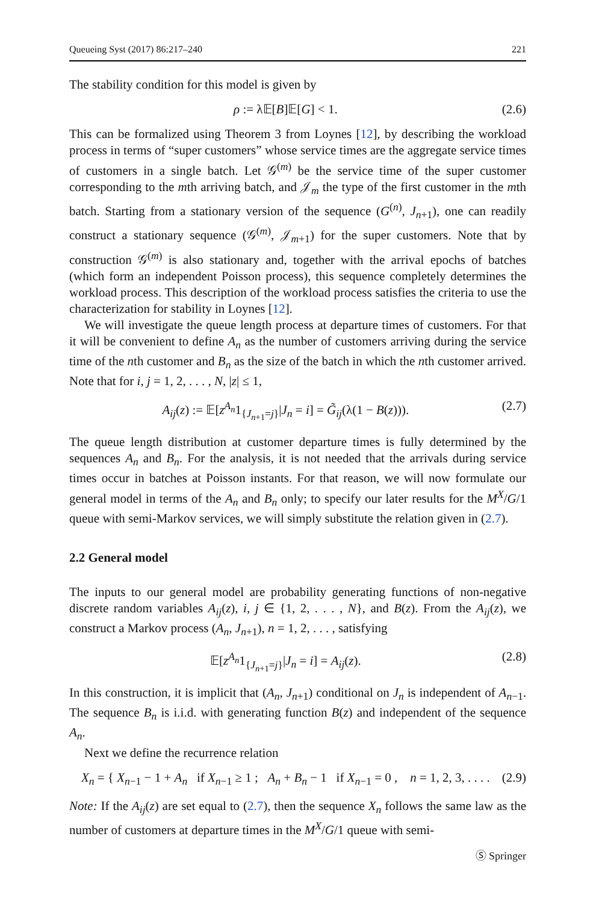Queueing Syst (2017) 86:217–240 221
The stability condition for this model is given by
ρ := λ𝔼[B]𝔼[G] < 1. (2.6)
This can be formalized using Theorem 3 from Loynes [12], by describing the workload process in terms of “super customers” whose service times are the aggregate service times of customers in a single batch. Let 𝒢<sup>(m)</sup> be the service time of the super customer corresponding to the mth arriving batch, and 𝒥<sub>m</sub> the type of the first customer in the mth batch. Starting from a stationary version of the sequence (G<sup>(n)</sup>, J<sub>n+1</sub>), one can readily construct a stationary sequence (𝒢<sup>(m)</sup>, 𝒥<sub>m+1</sub>) for the super customers. Note that by construction 𝒢<sup>(m)</sup> is also stationary and, together with the arrival epochs of batches (which form an independent Poisson process), this sequence completely determines the workload process. This description of the workload process satisfies the criteria to use the characterization for stability in Loynes [12].
We will investigate the queue length process at departure times of customers. For that it will be convenient to define A<sub>n</sub> as the number of customers arriving during the service time of the nth customer and B<sub>n</sub> as the size of the batch in which the nth customer arrived. Note that for i, j = 1, 2, . . . , N, |z| ≤ 1,
A<sub>ij</sub>(z) := 𝔼[z<sup>A<sub>n</sub></sup>1<sub>{J<sub>n+1</sub>=j}</sub>|J<sub>n</sub> = i] = G̃<sub>ij</sub>(λ(1 − B(z))). (2.7)
The queue length distribution at customer departure times is fully determined by the sequences A<sub>n</sub> and B<sub>n</sub>. For the analysis, it is not needed that the arrivals during service times occur in batches at Poisson instants. For that reason, we will now formulate our general model in terms of the A<sub>n</sub> and B<sub>n</sub> only; to specify our later results for the M<sup>X</sup>/G/1 queue with semi-Markov services, we will simply substitute the relation given in (2.7).
2.2 General model
The inputs to our general model are probability generating functions of non-negative discrete random variables A<sub>ij</sub>(z), i, j ∈ {1, 2, . . . , N}, and B(z). From the A<sub>ij</sub>(z), we construct a Markov process (A<sub>n</sub>, J<sub>n+1</sub>), n = 1, 2, . . . , satisfying
𝔼[z<sup>A<sub>n</sub></sup>1<sub>{J<sub>n+1</sub>=j}</sub>|J<sub>n</sub> = i] = A<sub>ij</sub>(z). (2.8)
In this construction, it is implicit that (A<sub>n</sub>, J<sub>n+1</sub>) conditional on J<sub>n</sub> is independent of A<sub>n−1</sub>. The sequence B<sub>n</sub> is i.i.d. with generating function B(z) and independent of the sequence A<sub>n</sub>.
Next we define the recurrence relation
X<sub>n</sub> = { X<sub>n−1</sub> − 1 + A<sub>n</sub> if X<sub>n−1</sub> ≥ 1 ; A<sub>n</sub> + B<sub>n</sub> − 1 if X<sub>n−1</sub> = 0 , n = 1, 2, 3, . . . . (2.9)
Note: If the A<sub>ij</sub>(z) are set equal to (2.7), then the sequence X<sub>n</sub> follows the same law as the number of customers at departure times in the M<sup>X</sup>/G/1 queue with semi-
Ⓢ Springer